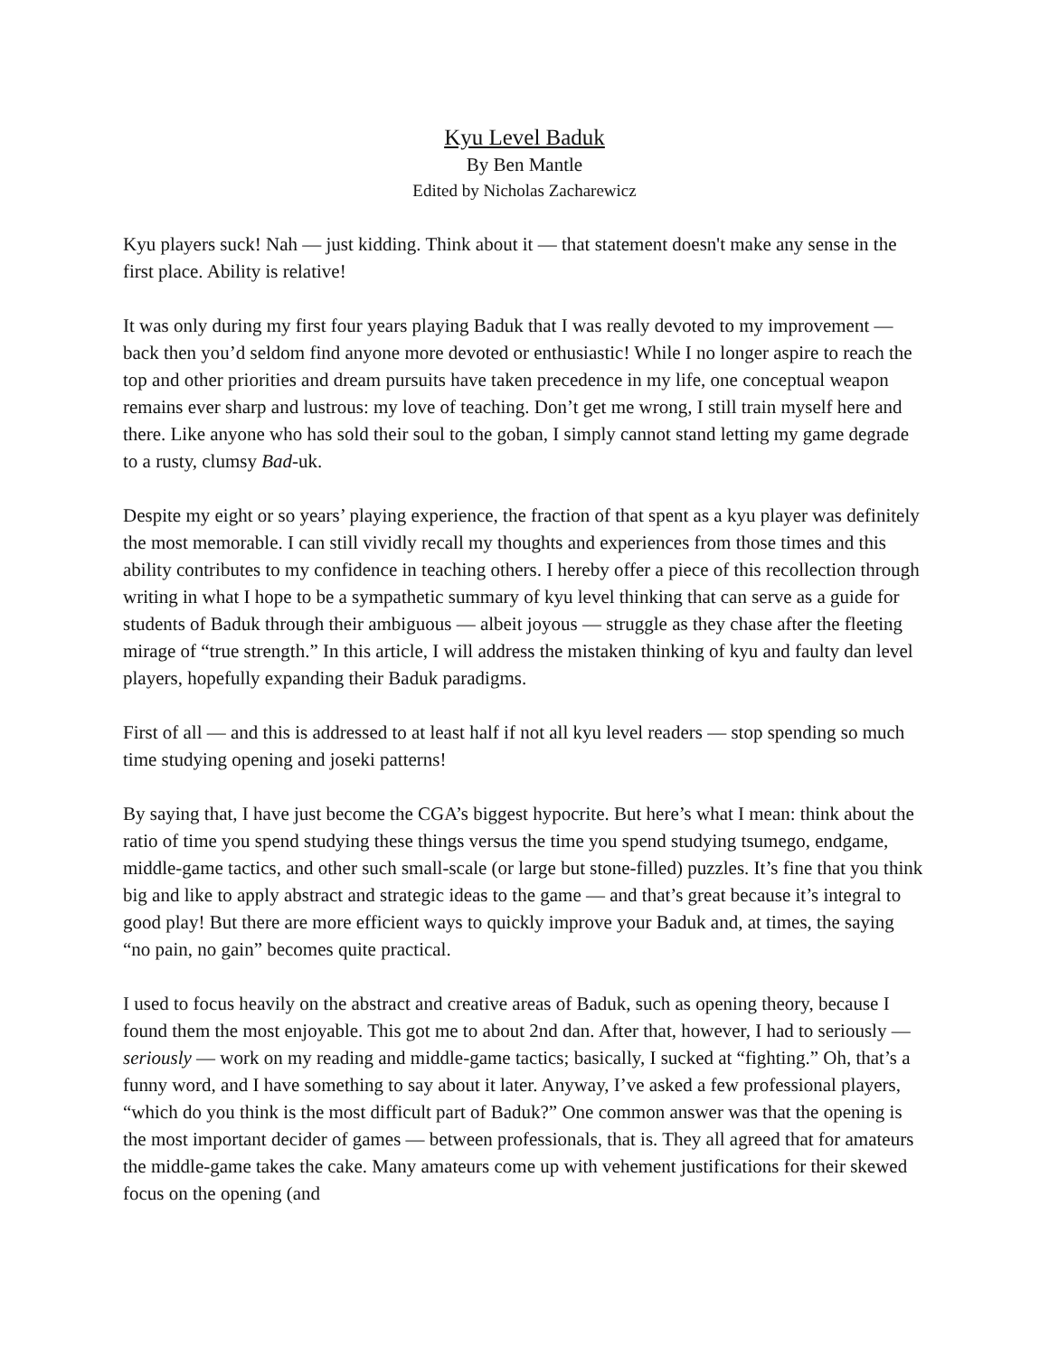Kyu Level Baduk
By Ben Mantle
Edited by Nicholas Zacharewicz
Kyu players suck! Nah — just kidding. Think about it — that statement doesn't make any sense in the first place. Ability is relative!
It was only during my first four years playing Baduk that I was really devoted to my improvement — back then you’d seldom find anyone more devoted or enthusiastic! While I no longer aspire to reach the top and other priorities and dream pursuits have taken precedence in my life, one conceptual weapon remains ever sharp and lustrous: my love of teaching. Don’t get me wrong, I still train myself here and there. Like anyone who has sold their soul to the goban, I simply cannot stand letting my game degrade to a rusty, clumsy Bad-uk.
Despite my eight or so years’ playing experience, the fraction of that spent as a kyu player was definitely the most memorable. I can still vividly recall my thoughts and experiences from those times and this ability contributes to my confidence in teaching others. I hereby offer a piece of this recollection through writing in what I hope to be a sympathetic summary of kyu level thinking that can serve as a guide for students of Baduk through their ambiguous — albeit joyous — struggle as they chase after the fleeting mirage of “true strength.” In this article, I will address the mistaken thinking of kyu and faulty dan level players, hopefully expanding their Baduk paradigms.
First of all — and this is addressed to at least half if not all kyu level readers — stop spending so much time studying opening and joseki patterns!
By saying that, I have just become the CGA’s biggest hypocrite. But here’s what I mean: think about the ratio of time you spend studying these things versus the time you spend studying tsumego, endgame, middle-game tactics, and other such small-scale (or large but stone-filled) puzzles. It’s fine that you think big and like to apply abstract and strategic ideas to the game — and that’s great because it’s integral to good play! But there are more efficient ways to quickly improve your Baduk and, at times, the saying “no pain, no gain” becomes quite practical.
I used to focus heavily on the abstract and creative areas of Baduk, such as opening theory, because I found them the most enjoyable. This got me to about 2nd dan. After that, however, I had to seriously — seriously — work on my reading and middle-game tactics; basically, I sucked at “fighting.” Oh, that’s a funny word, and I have something to say about it later. Anyway, I’ve asked a few professional players, “which do you think is the most difficult part of Baduk?” One common answer was that the opening is the most important decider of games — between professionals, that is. They all agreed that for amateurs the middle-game takes the cake. Many amateurs come up with vehement justifications for their skewed focus on the opening (and